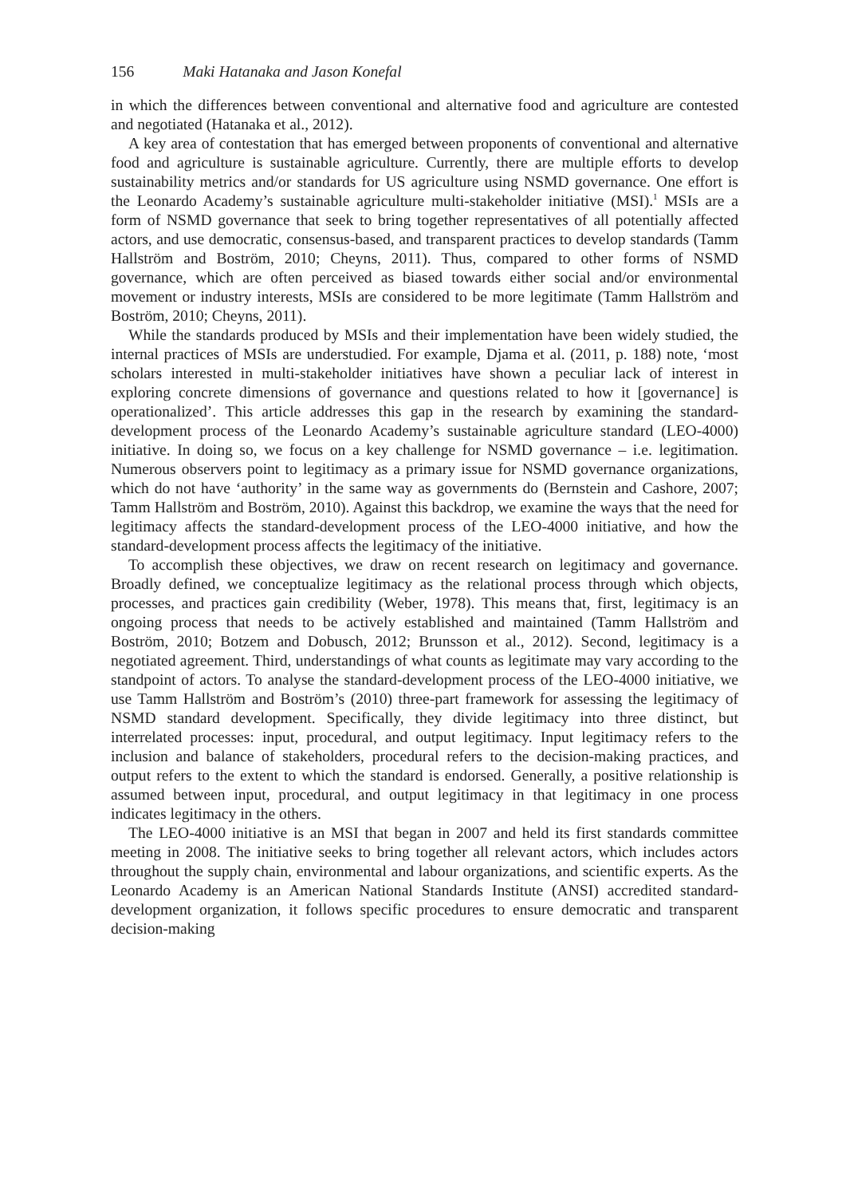156 Maki Hatanaka and Jason Konefal
in which the differences between conventional and alternative food and agriculture are contested and negotiated (Hatanaka et al., 2012).
A key area of contestation that has emerged between proponents of conventional and alternative food and agriculture is sustainable agriculture. Currently, there are multiple efforts to develop sustainability metrics and/or standards for US agriculture using NSMD governance. One effort is the Leonardo Academy’s sustainable agriculture multi-stakeholder initiative (MSI).<sup>1</sup> MSIs are a form of NSMD governance that seek to bring together representatives of all potentially affected actors, and use democratic, consensus-based, and transparent practices to develop standards (Tamm Hallström and Boström, 2010; Cheyns, 2011). Thus, compared to other forms of NSMD governance, which are often perceived as biased towards either social and/or environmental movement or industry interests, MSIs are considered to be more legitimate (Tamm Hallström and Boström, 2010; Cheyns, 2011).
While the standards produced by MSIs and their implementation have been widely studied, the internal practices of MSIs are understudied. For example, Djama et al. (2011, p. 188) note, ‘most scholars interested in multi-stakeholder initiatives have shown a peculiar lack of interest in exploring concrete dimensions of governance and questions related to how it [governance] is operationalized’. This article addresses this gap in the research by examining the standard-development process of the Leonardo Academy’s sustainable agriculture standard (LEO-4000) initiative. In doing so, we focus on a key challenge for NSMD governance – i.e. legitimation. Numerous observers point to legitimacy as a primary issue for NSMD governance organizations, which do not have ‘authority’ in the same way as governments do (Bernstein and Cashore, 2007; Tamm Hallström and Boström, 2010). Against this backdrop, we examine the ways that the need for legitimacy affects the standard-development process of the LEO-4000 initiative, and how the standard-development process affects the legitimacy of the initiative.
To accomplish these objectives, we draw on recent research on legitimacy and governance. Broadly defined, we conceptualize legitimacy as the relational process through which objects, processes, and practices gain credibility (Weber, 1978). This means that, first, legitimacy is an ongoing process that needs to be actively established and maintained (Tamm Hallström and Boström, 2010; Botzem and Dobusch, 2012; Brunsson et al., 2012). Second, legitimacy is a negotiated agreement. Third, understandings of what counts as legitimate may vary according to the standpoint of actors. To analyse the standard-development process of the LEO-4000 initiative, we use Tamm Hallström and Boström’s (2010) three-part framework for assessing the legitimacy of NSMD standard development. Specifically, they divide legitimacy into three distinct, but interrelated processes: input, procedural, and output legitimacy. Input legitimacy refers to the inclusion and balance of stakeholders, procedural refers to the decision-making practices, and output refers to the extent to which the standard is endorsed. Generally, a positive relationship is assumed between input, procedural, and output legitimacy in that legitimacy in one process indicates legitimacy in the others.
The LEO-4000 initiative is an MSI that began in 2007 and held its first standards committee meeting in 2008. The initiative seeks to bring together all relevant actors, which includes actors throughout the supply chain, environmental and labour organizations, and scientific experts. As the Leonardo Academy is an American National Standards Institute (ANSI) accredited standard-development organization, it follows specific procedures to ensure democratic and transparent decision-making